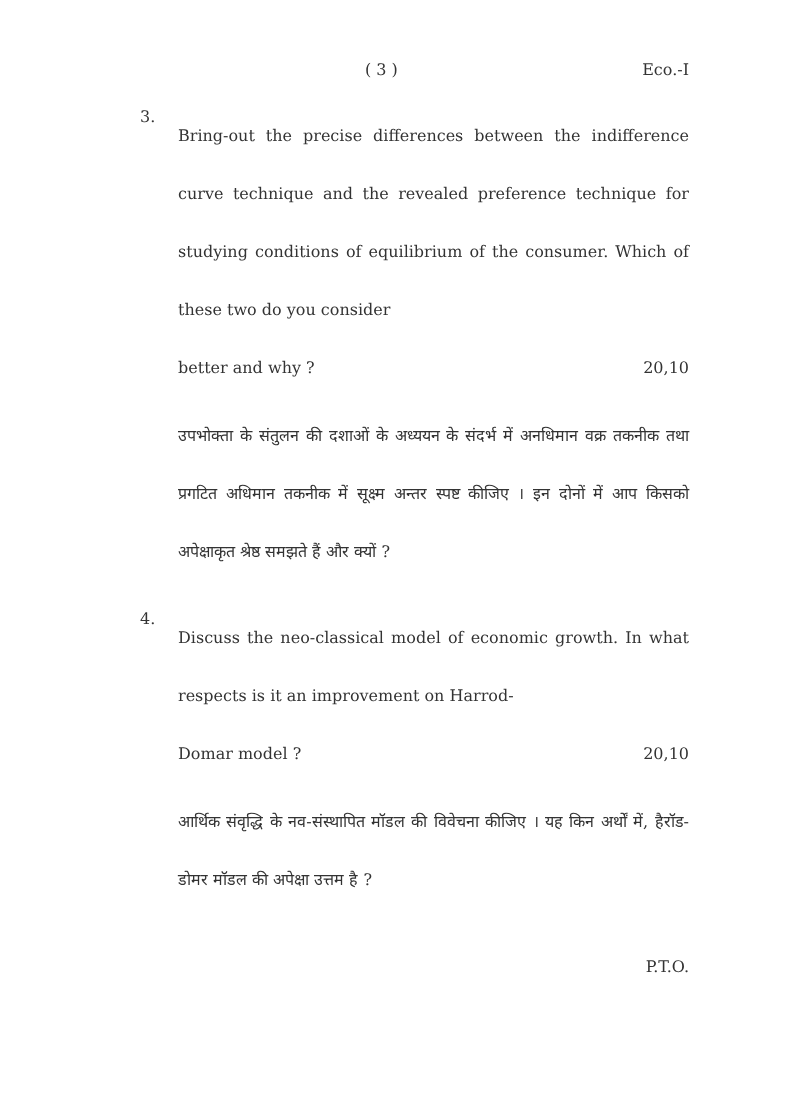( 3 ) Eco.-I
3.
Bring-out the precise differences between the indifference curve technique and the revealed preference technique for studying conditions of equilibrium of the consumer. Which of these two do you consider
better and why ? 20,10
उपभोक्ता के संतुलन की दशाओं के अध्ययन के संदर्भ में अनधिमान वक्र तकनीक तथा प्रगटित अधिमान तकनीक में सूक्ष्म अन्तर स्पष्ट कीजिए । इन दोनों में आप किसको अपेक्षाकृत श्रेष्ठ समझते हैं और क्यों ?
4.
Discuss the neo-classical model of economic growth. In what respects is it an improvement on Harrod-
Domar model ? 20,10
आर्थिक संवृद्धि के नव-संस्थापित मॉडल की विवेचना कीजिए । यह किन अर्थों में, हैरॉड-डोमर मॉडल की अपेक्षा उत्तम है ?
P.T.O.